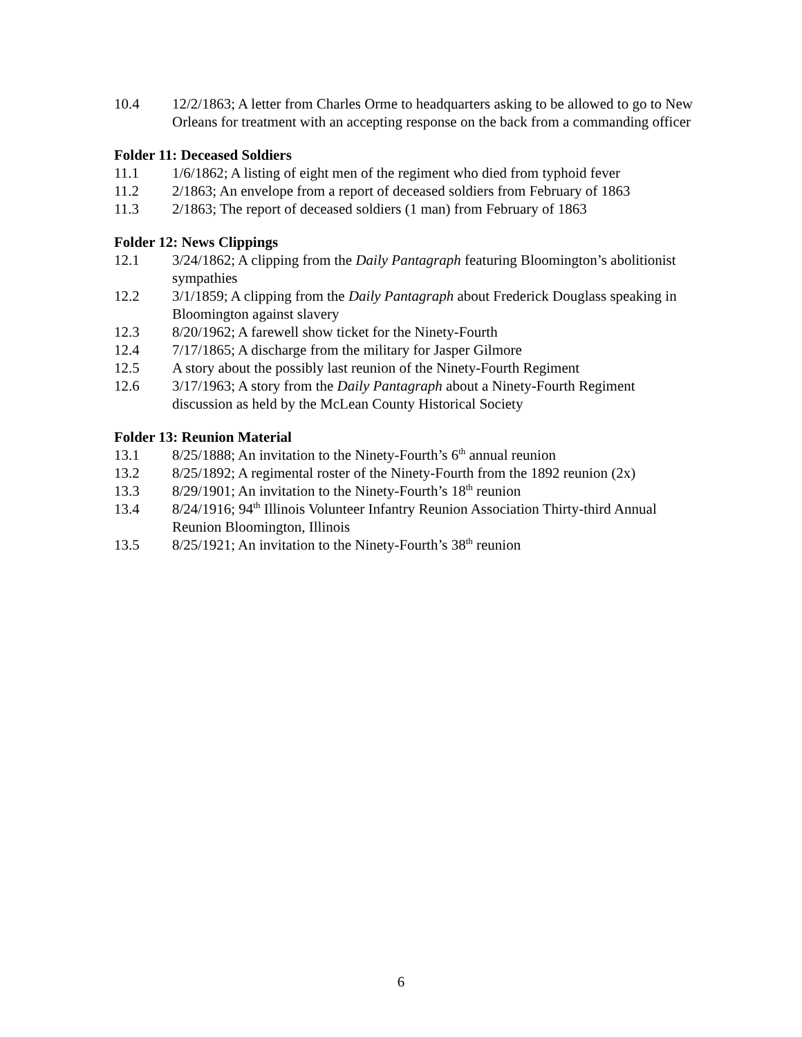10.4 12/2/1863; A letter from Charles Orme to headquarters asking to be allowed to go to New Orleans for treatment with an accepting response on the back from a commanding officer
Folder 11: Deceased Soldiers
11.1 1/6/1862; A listing of eight men of the regiment who died from typhoid fever
11.2 2/1863; An envelope from a report of deceased soldiers from February of 1863
11.3 2/1863; The report of deceased soldiers (1 man) from February of 1863
Folder 12: News Clippings
12.1 3/24/1862; A clipping from the Daily Pantagraph featuring Bloomington’s abolitionist sympathies
12.2 3/1/1859; A clipping from the Daily Pantagraph about Frederick Douglass speaking in Bloomington against slavery
12.3 8/20/1962; A farewell show ticket for the Ninety-Fourth
12.4 7/17/1865; A discharge from the military for Jasper Gilmore
12.5 A story about the possibly last reunion of the Ninety-Fourth Regiment
12.6 3/17/1963; A story from the Daily Pantagraph about a Ninety-Fourth Regiment discussion as held by the McLean County Historical Society
Folder 13: Reunion Material
13.1 8/25/1888; An invitation to the Ninety-Fourth’s 6<sup>th</sup> annual reunion
13.2 8/25/1892; A regimental roster of the Ninety-Fourth from the 1892 reunion (2x)
13.3 8/29/1901; An invitation to the Ninety-Fourth’s 18<sup>th</sup> reunion
13.4 8/24/1916; 94<sup>th</sup> Illinois Volunteer Infantry Reunion Association Thirty-third Annual Reunion Bloomington, Illinois
13.5 8/25/1921; An invitation to the Ninety-Fourth’s 38<sup>th</sup> reunion
6